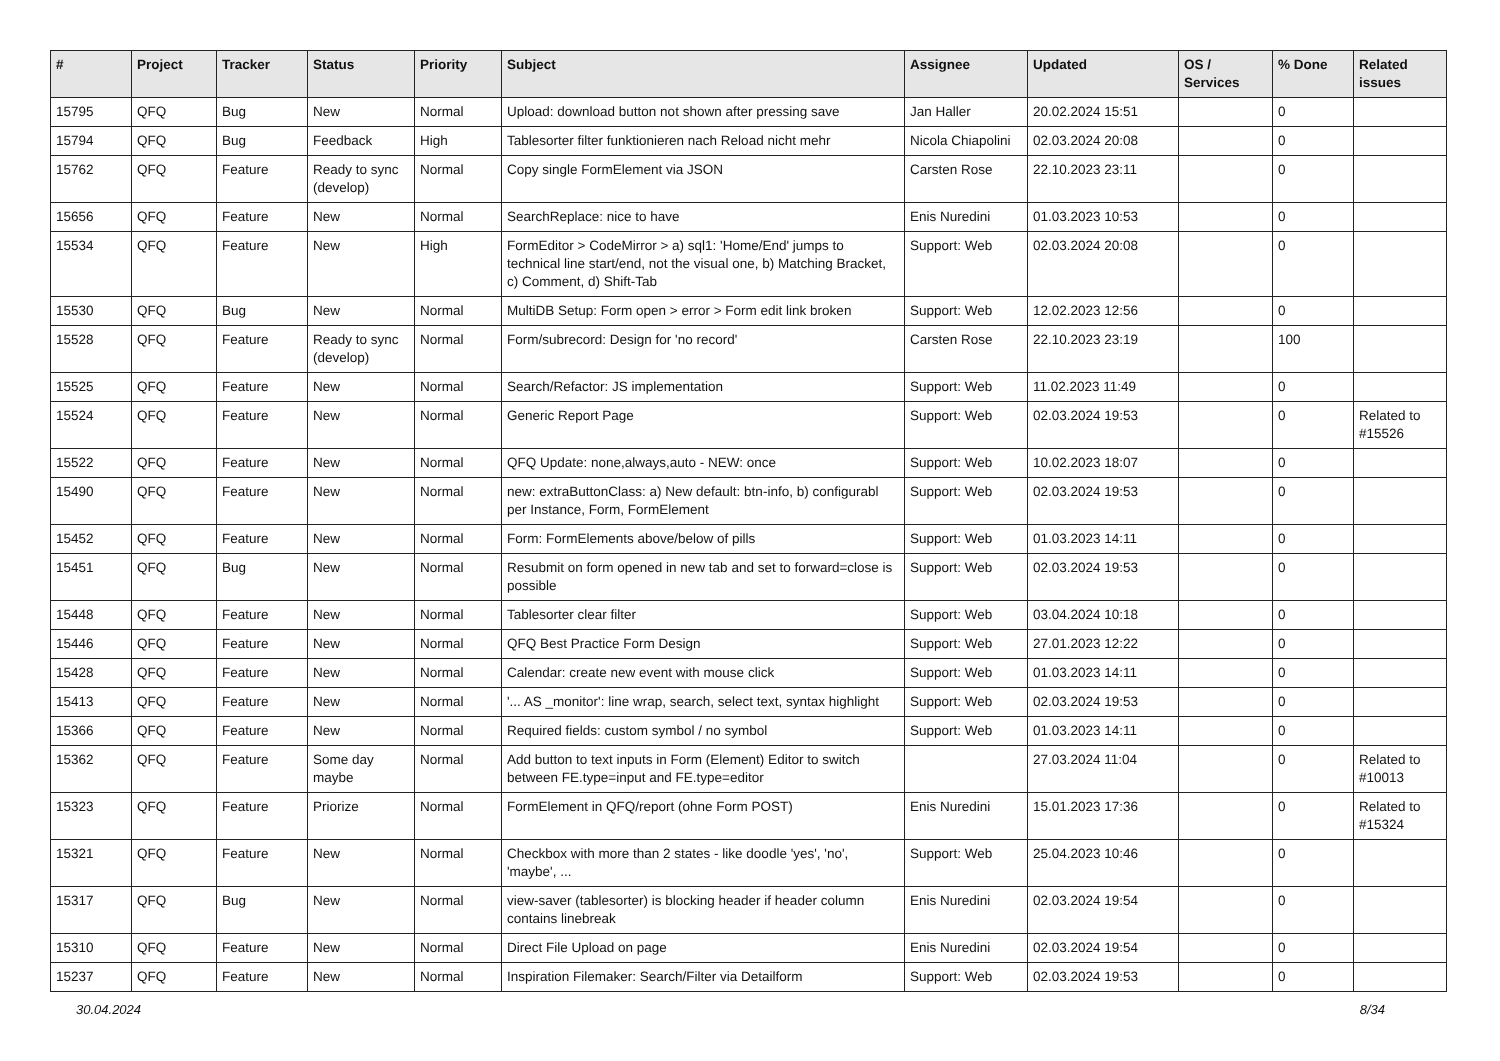| # | Project | Tracker | Status | Priority | Subject | Assignee | Updated | OS / Services | % Done | Related issues |
| --- | --- | --- | --- | --- | --- | --- | --- | --- | --- | --- |
| 15795 | QFQ | Bug | New | Normal | Upload: download button not shown after pressing save | Jan Haller | 20.02.2024 15:51 | | 0 | |
| 15794 | QFQ | Bug | Feedback | High | Tablesorter filter funktionieren nach Reload nicht mehr | Nicola Chiapolini | 02.03.2024 20:08 | | 0 | |
| 15762 | QFQ | Feature | Ready to sync (develop) | Normal | Copy single FormElement via JSON | Carsten Rose | 22.10.2023 23:11 | | 0 | |
| 15656 | QFQ | Feature | New | Normal | SearchReplace: nice to have | Enis Nuredini | 01.03.2023 10:53 | | 0 | |
| 15534 | QFQ | Feature | New | High | FormEditor > CodeMirror > a) sql1: 'Home/End' jumps to technical line start/end, not the visual one, b) Matching Bracket, c) Comment, d) Shift-Tab | Support: Web | 02.03.2024 20:08 | | 0 | |
| 15530 | QFQ | Bug | New | Normal | MultiDB Setup: Form open > error > Form edit link broken | Support: Web | 12.02.2023 12:56 | | 0 | |
| 15528 | QFQ | Feature | Ready to sync (develop) | Normal | Form/subrecord: Design for 'no record' | Carsten Rose | 22.10.2023 23:19 | | 100 | |
| 15525 | QFQ | Feature | New | Normal | Search/Refactor: JS implementation | Support: Web | 11.02.2023 11:49 | | 0 | |
| 15524 | QFQ | Feature | New | Normal | Generic Report Page | Support: Web | 02.03.2024 19:53 | | 0 | Related to #15526 |
| 15522 | QFQ | Feature | New | Normal | QFQ Update: none,always,auto - NEW: once | Support: Web | 10.02.2023 18:07 | | 0 | |
| 15490 | QFQ | Feature | New | Normal | new: extraButtonClass: a) New default: btn-info, b) configurabl per Instance, Form, FormElement | Support: Web | 02.03.2024 19:53 | | 0 | |
| 15452 | QFQ | Feature | New | Normal | Form: FormElements above/below of pills | Support: Web | 01.03.2023 14:11 | | 0 | |
| 15451 | QFQ | Bug | New | Normal | Resubmit on form opened in new tab and set to forward=close is possible | Support: Web | 02.03.2024 19:53 | | 0 | |
| 15448 | QFQ | Feature | New | Normal | Tablesorter clear filter | Support: Web | 03.04.2024 10:18 | | 0 | |
| 15446 | QFQ | Feature | New | Normal | QFQ Best Practice Form Design | Support: Web | 27.01.2023 12:22 | | 0 | |
| 15428 | QFQ | Feature | New | Normal | Calendar: create new event with mouse click | Support: Web | 01.03.2023 14:11 | | 0 | |
| 15413 | QFQ | Feature | New | Normal | '... AS _monitor': line wrap, search, select text, syntax highlight | Support: Web | 02.03.2024 19:53 | | 0 | |
| 15366 | QFQ | Feature | New | Normal | Required fields: custom symbol / no symbol | Support: Web | 01.03.2023 14:11 | | 0 | |
| 15362 | QFQ | Feature | Some day maybe | Normal | Add button to text inputs in Form (Element) Editor to switch between FE.type=input and FE.type=editor | | 27.03.2024 11:04 | | 0 | Related to #10013 |
| 15323 | QFQ | Feature | Priorize | Normal | FormElement in QFQ/report (ohne Form POST) | Enis Nuredini | 15.01.2023 17:36 | | 0 | Related to #15324 |
| 15321 | QFQ | Feature | New | Normal | Checkbox with more than 2 states - like doodle 'yes', 'no', 'maybe', ... | Support: Web | 25.04.2023 10:46 | | 0 | |
| 15317 | QFQ | Bug | New | Normal | view-saver (tablesorter) is blocking header if header column contains linebreak | Enis Nuredini | 02.03.2024 19:54 | | 0 | |
| 15310 | QFQ | Feature | New | Normal | Direct File Upload on page | Enis Nuredini | 02.03.2024 19:54 | | 0 | |
| 15237 | QFQ | Feature | New | Normal | Inspiration Filemaker: Search/Filter via Detailform | Support: Web | 02.03.2024 19:53 | | 0 | |
30.04.2024 8/34